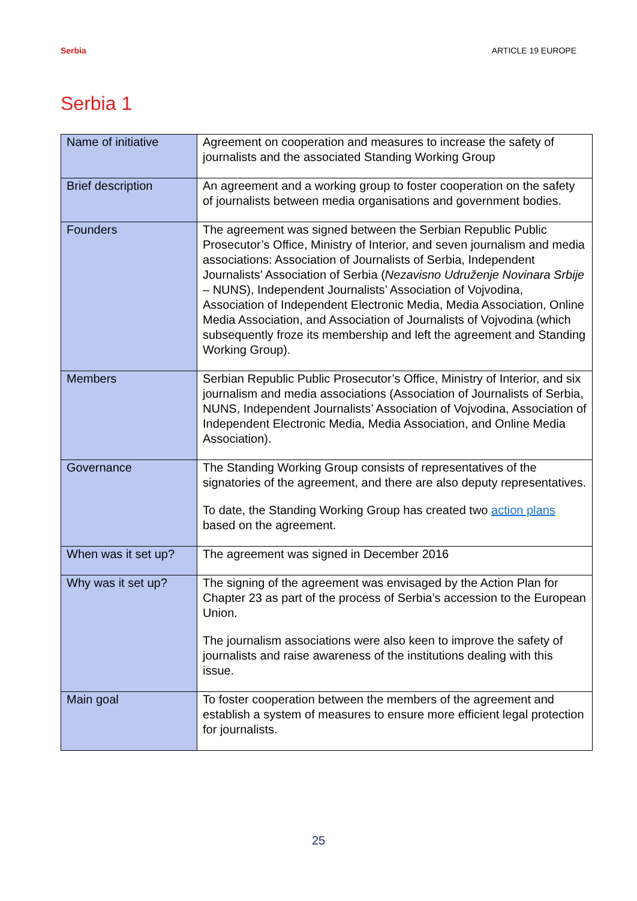Serbia ARTICLE 19 EUROPE
Serbia 1
| Name of initiative | Agreement on cooperation and measures to increase the safety of journalists and the associated Standing Working Group |
| Brief description | An agreement and a working group to foster cooperation on the safety of journalists between media organisations and government bodies. |
| Founders | The agreement was signed between the Serbian Republic Public Prosecutor’s Office, Ministry of Interior, and seven journalism and media associations: Association of Journalists of Serbia, Independent Journalists’ Association of Serbia ( Nezavisno Udruženje Novinara Srbije – NUNS), Independent Journalists’ Association of Vojvodina, Association of Independent Electronic Media, Media Association, Online Media Association, and Association of Journalists of Vojvodina (which subsequently froze its membership and left the agreement and Standing Working Group). |
| Members | Serbian Republic Public Prosecutor’s Office, Ministry of Interior, and six journalism and media associations (Association of Journalists of Serbia, NUNS, Independent Journalists’ Association of Vojvodina, Association of Independent Electronic Media, Media Association, and Online Media Association). |
| Governance | The Standing Working Group consists of representatives of the signatories of the agreement, and there are also deputy representatives. To date, the Standing Working Group has created two action plans based on the agreement. |
| When was it set up? | The agreement was signed in December 2016 |
| Why was it set up? | The signing of the agreement was envisaged by the Action Plan for Chapter 23 as part of the process of Serbia’s accession to the European Union. The journalism associations were also keen to improve the safety of journalists and raise awareness of the institutions dealing with this issue. |
| Main goal | To foster cooperation between the members of the agreement and establish a system of measures to ensure more efficient legal protection for journalists. |
25